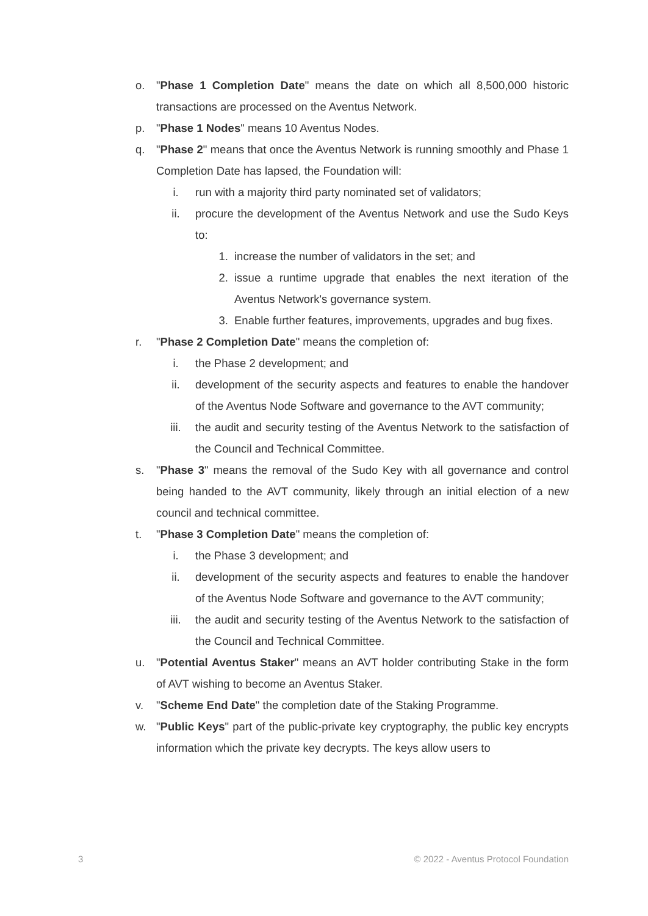o. "Phase 1 Completion Date" means the date on which all 8,500,000 historic transactions are processed on the Aventus Network.
p. "Phase 1 Nodes" means 10 Aventus Nodes.
q. "Phase 2" means that once the Aventus Network is running smoothly and Phase 1 Completion Date has lapsed, the Foundation will:
i. run with a majority third party nominated set of validators;
ii. procure the development of the Aventus Network and use the Sudo Keys to:
1. increase the number of validators in the set; and
2. issue a runtime upgrade that enables the next iteration of the Aventus Network's governance system.
3. Enable further features, improvements, upgrades and bug fixes.
r. "Phase 2 Completion Date" means the completion of:
i. the Phase 2 development; and
ii. development of the security aspects and features to enable the handover of the Aventus Node Software and governance to the AVT community;
iii. the audit and security testing of the Aventus Network to the satisfaction of the Council and Technical Committee.
s. "Phase 3" means the removal of the Sudo Key with all governance and control being handed to the AVT community, likely through an initial election of a new council and technical committee.
t. "Phase 3 Completion Date" means the completion of:
i. the Phase 3 development; and
ii. development of the security aspects and features to enable the handover of the Aventus Node Software and governance to the AVT community;
iii. the audit and security testing of the Aventus Network to the satisfaction of the Council and Technical Committee.
u. "Potential Aventus Staker" means an AVT holder contributing Stake in the form of AVT wishing to become an Aventus Staker.
v. "Scheme End Date" the completion date of the Staking Programme.
w. "Public Keys" part of the public-private key cryptography, the public key encrypts information which the private key decrypts. The keys allow users to
3 © 2022 - Aventus Protocol Foundation